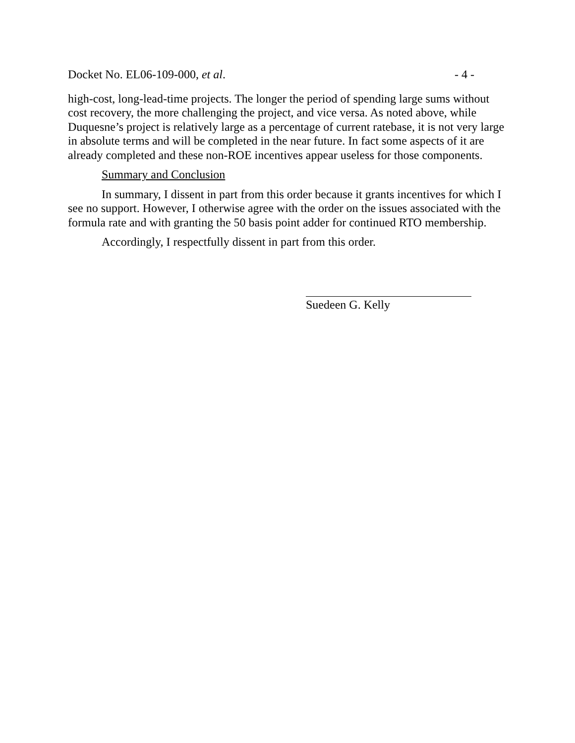Docket No. EL06-109-000, et al. - 4 -
high-cost, long-lead-time projects. The longer the period of spending large sums without cost recovery, the more challenging the project, and vice versa. As noted above, while Duquesne’s project is relatively large as a percentage of current ratebase, it is not very large in absolute terms and will be completed in the near future. In fact some aspects of it are already completed and these non-ROE incentives appear useless for those components.
Summary and Conclusion
In summary, I dissent in part from this order because it grants incentives for which I see no support. However, I otherwise agree with the order on the issues associated with the formula rate and with granting the 50 basis point adder for continued RTO membership.
Accordingly, I respectfully dissent in part from this order.
Suedeen G. Kelly